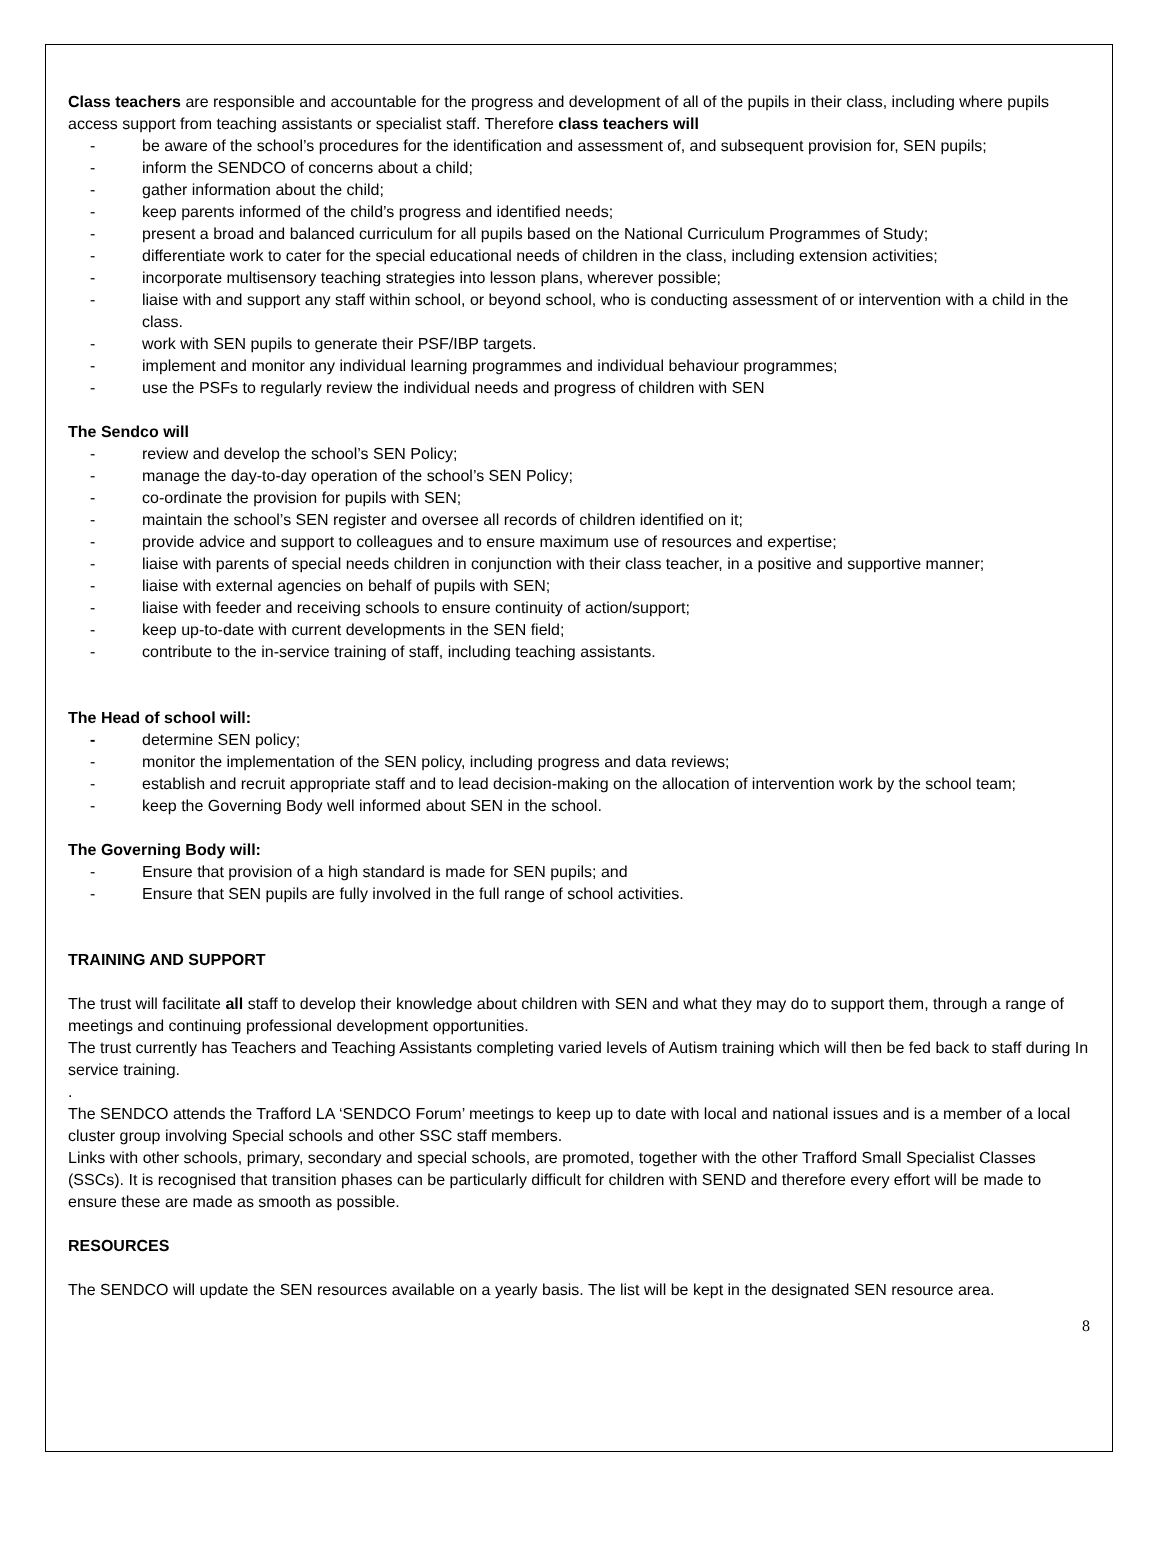Class teachers are responsible and accountable for the progress and development of all of the pupils in their class, including where pupils access support from teaching assistants or specialist staff. Therefore class teachers will
- be aware of the school’s procedures for the identification and assessment of, and subsequent provision for, SEN pupils;
- inform the SENDCO of concerns about a child;
- gather information about the child;
- keep parents informed of the child’s progress and identified needs;
- present a broad and balanced curriculum for all pupils based on the National Curriculum Programmes of Study;
- differentiate work to cater for the special educational needs of children in the class, including extension activities;
- incorporate multisensory teaching strategies into lesson plans, wherever possible;
- liaise with and support any staff within school, or beyond school, who is conducting assessment of or intervention with a child in the class.
- work with SEN pupils to generate their PSF/IBP targets.
- implement and monitor any individual learning programmes and individual behaviour programmes;
- use the PSFs to regularly review the individual needs and progress of children with SEN
The Sendco will
- review and develop the school’s SEN Policy;
- manage the day-to-day operation of the school’s SEN Policy;
- co-ordinate the provision for pupils with SEN;
- maintain the school’s SEN register and oversee all records of children identified on it;
- provide advice and support to colleagues and to ensure maximum use of resources and expertise;
- liaise with parents of special needs children in conjunction with their class teacher, in a positive and supportive manner;
- liaise with external agencies on behalf of pupils with SEN;
- liaise with feeder and receiving schools to ensure continuity of action/support;
- keep up-to-date with current developments in the SEN field;
- contribute to the in-service training of staff, including teaching assistants.
The Head of school will:
- determine SEN policy;
- monitor the implementation of the SEN policy, including progress and data reviews;
- establish and recruit appropriate staff and to lead decision-making on the allocation of intervention work by the school team;
- keep the Governing Body well informed about SEN in the school.
The Governing Body will:
- Ensure that provision of a high standard is made for SEN pupils; and
- Ensure that SEN pupils are fully involved in the full range of school activities.
TRAINING AND SUPPORT
The trust will facilitate all staff to develop their knowledge about children with SEN and what they may do to support them, through a range of meetings and continuing professional development opportunities.
The trust currently has Teachers and Teaching Assistants completing varied levels of Autism training which will then be fed back to staff during In service training.
.
The SENDCO attends the Trafford LA ‘SENDCO Forum’ meetings to keep up to date with local and national issues and is a member of a local cluster group involving Special schools and other SSC staff members.
Links with other schools, primary, secondary and special schools, are promoted, together with the other Trafford Small Specialist Classes (SSCs). It is recognised that transition phases can be particularly difficult for children with SEND and therefore every effort will be made to ensure these are made as smooth as possible.
RESOURCES
The SENDCO will update the SEN resources available on a yearly basis. The list will be kept in the designated SEN resource area.
8